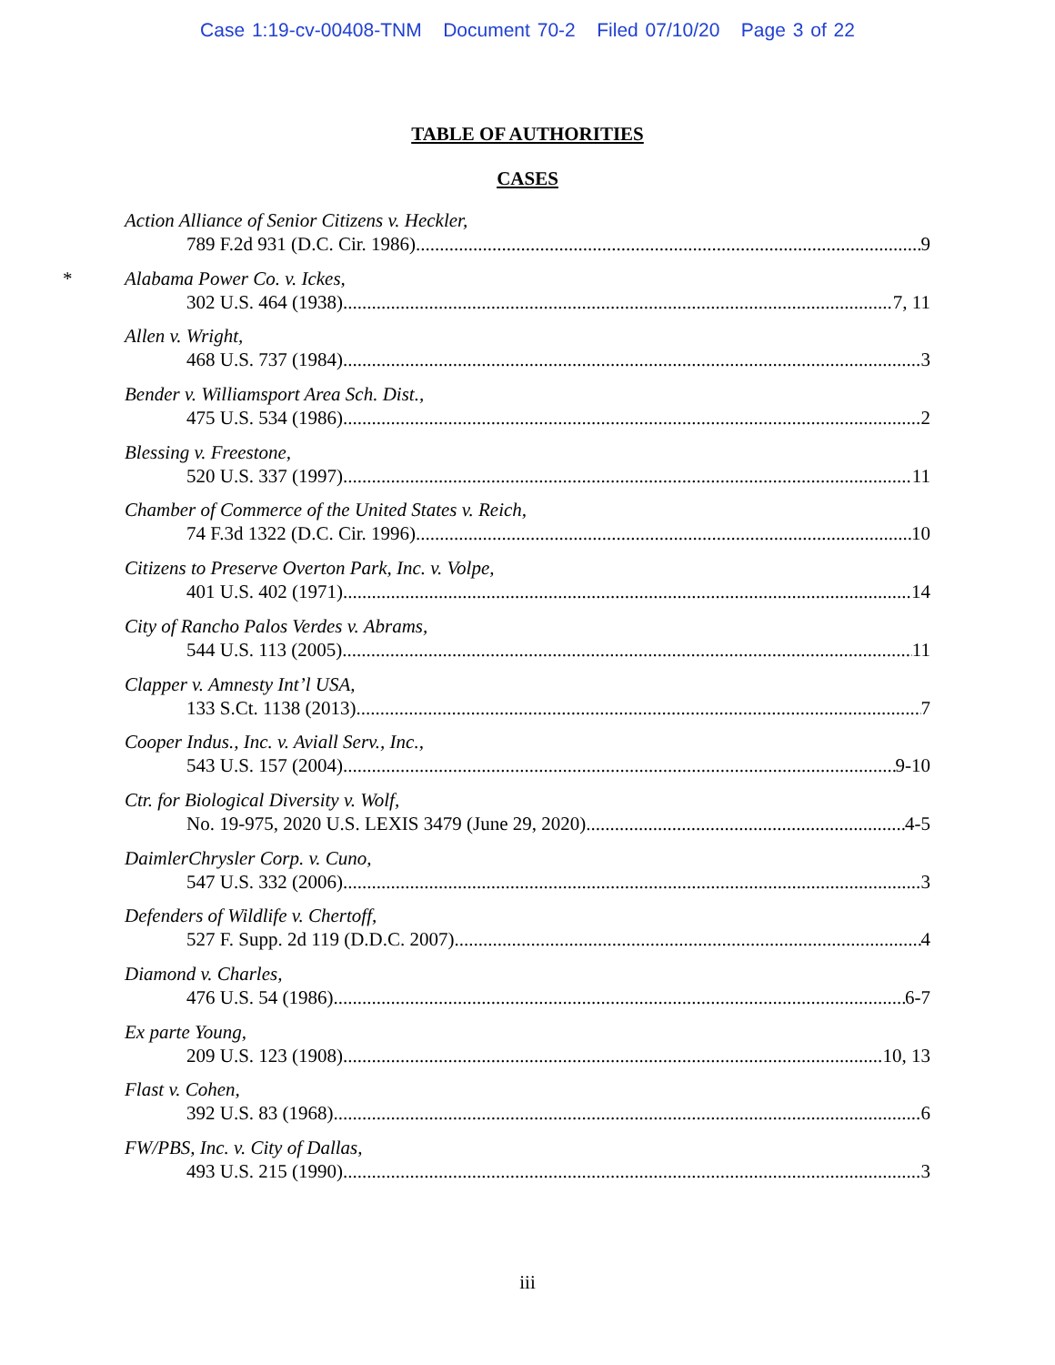Case 1:19-cv-00408-TNM Document 70-2 Filed 07/10/20 Page 3 of 22
TABLE OF AUTHORITIES
CASES
Action Alliance of Senior Citizens v. Heckler,
789 F.2d 931 (D.C. Cir. 1986) 9
*
Alabama Power Co. v. Ickes,
302 U.S. 464 (1938) 7, 11
Allen v. Wright,
468 U.S. 737 (1984) 3
Bender v. Williamsport Area Sch. Dist.,
475 U.S. 534 (1986) 2
Blessing v. Freestone,
520 U.S. 337 (1997) 11
Chamber of Commerce of the United States v. Reich,
74 F.3d 1322 (D.C. Cir. 1996) 10
Citizens to Preserve Overton Park, Inc. v. Volpe,
401 U.S. 402 (1971) 14
City of Rancho Palos Verdes v. Abrams,
544 U.S. 113 (2005) 11
Clapper v. Amnesty Int’l USA,
133 S.Ct. 1138 (2013) 7
Cooper Indus., Inc. v. Aviall Serv., Inc.,
543 U.S. 157 (2004) 9-10
Ctr. for Biological Diversity v. Wolf,
No. 19-975, 2020 U.S. LEXIS 3479 (June 29, 2020) 4-5
DaimlerChrysler Corp. v. Cuno,
547 U.S. 332 (2006) 3
Defenders of Wildlife v. Chertoff,
527 F. Supp. 2d 119 (D.D.C. 2007) 4
Diamond v. Charles,
476 U.S. 54 (1986) 6-7
Ex parte Young,
209 U.S. 123 (1908) 10, 13
Flast v. Cohen,
392 U.S. 83 (1968) 6
FW/PBS, Inc. v. City of Dallas,
493 U.S. 215 (1990) 3
iii